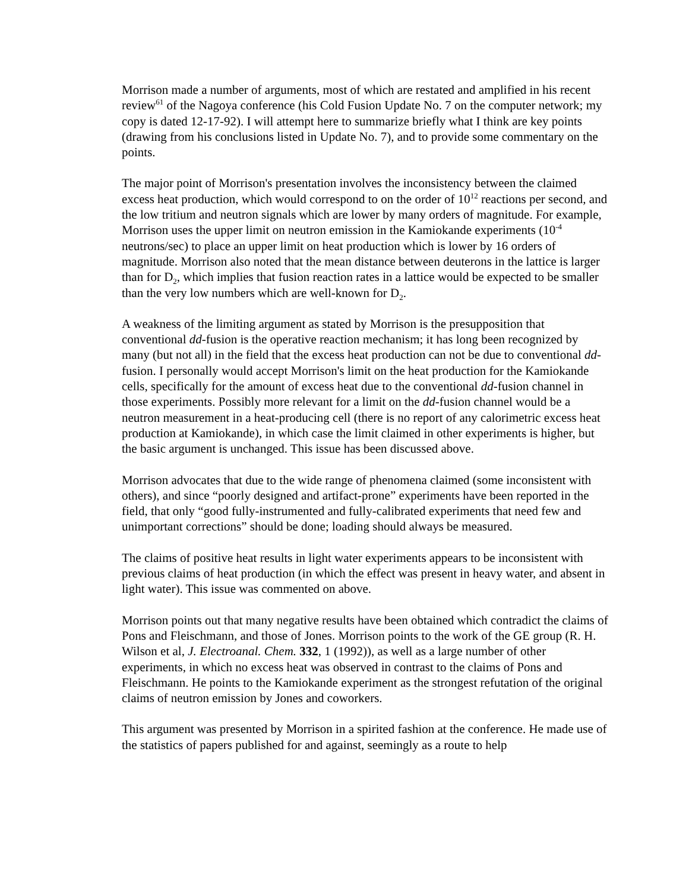Morrison made a number of arguments, most of which are restated and amplified in his recent review<sup>61</sup> of the Nagoya conference (his Cold Fusion Update No. 7 on the computer network; my copy is dated 12-17-92). I will attempt here to summarize briefly what I think are key points (drawing from his conclusions listed in Update No. 7), and to provide some commentary on the points.
The major point of Morrison's presentation involves the inconsistency between the claimed excess heat production, which would correspond to on the order of 10<sup>12</sup> reactions per second, and the low tritium and neutron signals which are lower by many orders of magnitude. For example, Morrison uses the upper limit on neutron emission in the Kamiokande experiments (10<sup>-4</sup> neutrons/sec) to place an upper limit on heat production which is lower by 16 orders of magnitude. Morrison also noted that the mean distance between deuterons in the lattice is larger than for D<sub>2</sub>, which implies that fusion reaction rates in a lattice would be expected to be smaller than the very low numbers which are well-known for D<sub>2</sub>.
A weakness of the limiting argument as stated by Morrison is the presupposition that conventional dd-fusion is the operative reaction mechanism; it has long been recognized by many (but not all) in the field that the excess heat production can not be due to conventional dd-fusion. I personally would accept Morrison's limit on the heat production for the Kamiokande cells, specifically for the amount of excess heat due to the conventional dd-fusion channel in those experiments. Possibly more relevant for a limit on the dd-fusion channel would be a neutron measurement in a heat-producing cell (there is no report of any calorimetric excess heat production at Kamiokande), in which case the limit claimed in other experiments is higher, but the basic argument is unchanged. This issue has been discussed above.
Morrison advocates that due to the wide range of phenomena claimed (some inconsistent with others), and since “poorly designed and artifact-prone” experiments have been reported in the field, that only “good fully-instrumented and fully-calibrated experiments that need few and unimportant corrections” should be done; loading should always be measured.
The claims of positive heat results in light water experiments appears to be inconsistent with previous claims of heat production (in which the effect was present in heavy water, and absent in light water). This issue was commented on above.
Morrison points out that many negative results have been obtained which contradict the claims of Pons and Fleischmann, and those of Jones. Morrison points to the work of the GE group (R. H. Wilson et al, J. Electroanal. Chem. 332, 1 (1992)), as well as a large number of other experiments, in which no excess heat was observed in contrast to the claims of Pons and Fleischmann. He points to the Kamiokande experiment as the strongest refutation of the original claims of neutron emission by Jones and coworkers.
This argument was presented by Morrison in a spirited fashion at the conference. He made use of the statistics of papers published for and against, seemingly as a route to help